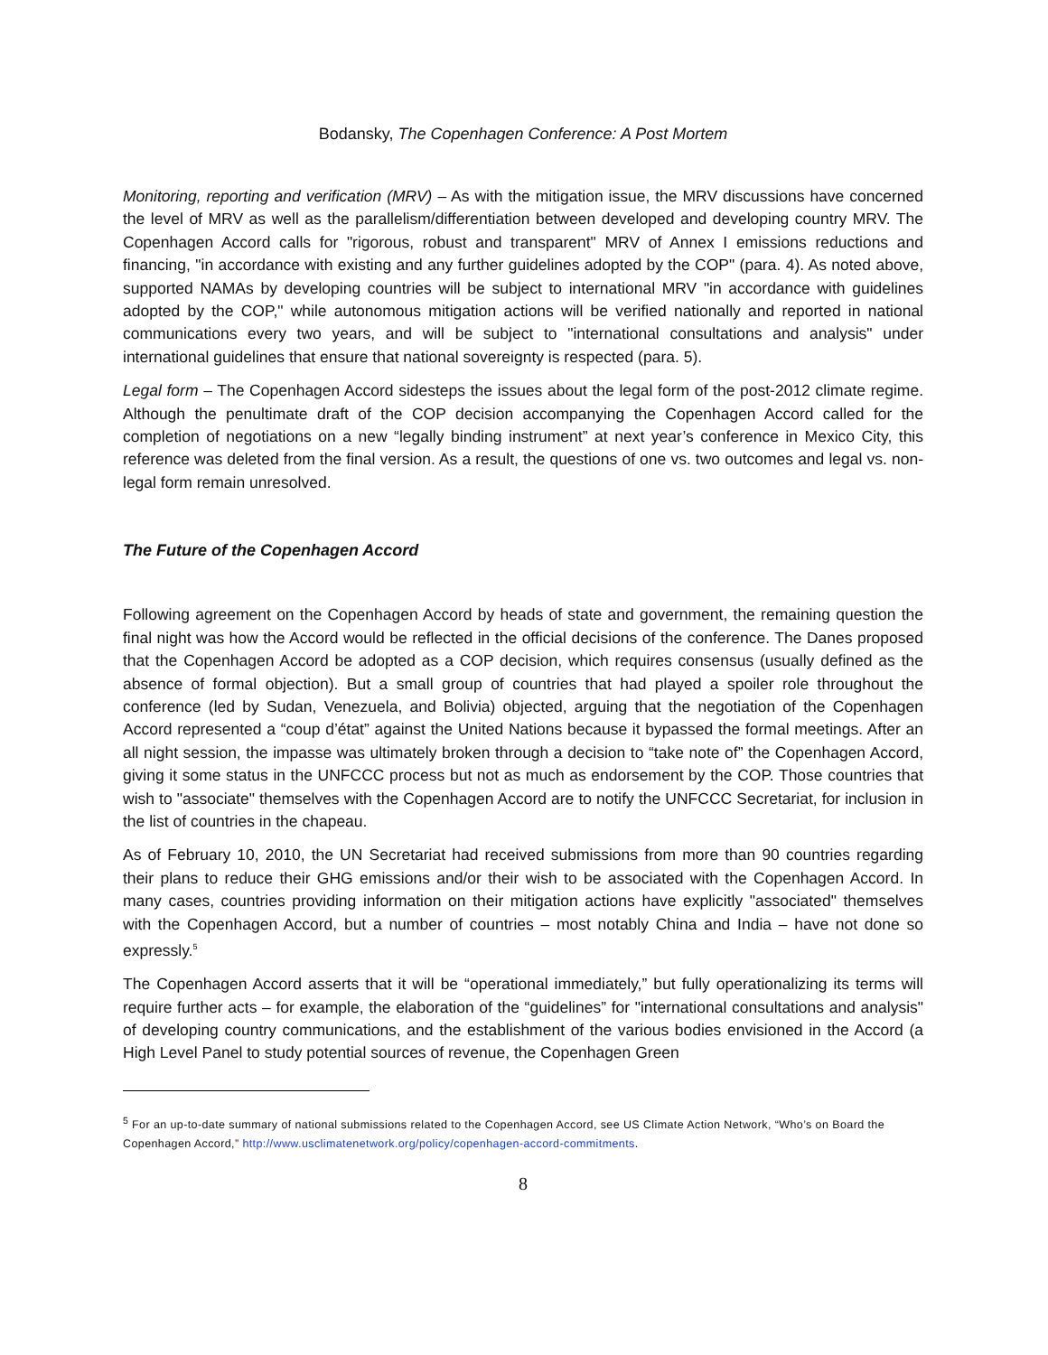Bodansky, The Copenhagen Conference: A Post Mortem
Monitoring, reporting and verification (MRV) – As with the mitigation issue, the MRV discussions have concerned the level of MRV as well as the parallelism/differentiation between developed and developing country MRV. The Copenhagen Accord calls for "rigorous, robust and transparent" MRV of Annex I emissions reductions and financing, "in accordance with existing and any further guidelines adopted by the COP" (para. 4). As noted above, supported NAMAs by developing countries will be subject to international MRV "in accordance with guidelines adopted by the COP," while autonomous mitigation actions will be verified nationally and reported in national communications every two years, and will be subject to "international consultations and analysis" under international guidelines that ensure that national sovereignty is respected (para. 5).
Legal form – The Copenhagen Accord sidesteps the issues about the legal form of the post-2012 climate regime. Although the penultimate draft of the COP decision accompanying the Copenhagen Accord called for the completion of negotiations on a new “legally binding instrument” at next year’s conference in Mexico City, this reference was deleted from the final version. As a result, the questions of one vs. two outcomes and legal vs. non-legal form remain unresolved.
The Future of the Copenhagen Accord
Following agreement on the Copenhagen Accord by heads of state and government, the remaining question the final night was how the Accord would be reflected in the official decisions of the conference. The Danes proposed that the Copenhagen Accord be adopted as a COP decision, which requires consensus (usually defined as the absence of formal objection). But a small group of countries that had played a spoiler role throughout the conference (led by Sudan, Venezuela, and Bolivia) objected, arguing that the negotiation of the Copenhagen Accord represented a “coup d’état” against the United Nations because it bypassed the formal meetings. After an all night session, the impasse was ultimately broken through a decision to “take note of” the Copenhagen Accord, giving it some status in the UNFCCC process but not as much as endorsement by the COP. Those countries that wish to "associate" themselves with the Copenhagen Accord are to notify the UNFCCC Secretariat, for inclusion in the list of countries in the chapeau.
As of February 10, 2010, the UN Secretariat had received submissions from more than 90 countries regarding their plans to reduce their GHG emissions and/or their wish to be associated with the Copenhagen Accord. In many cases, countries providing information on their mitigation actions have explicitly "associated" themselves with the Copenhagen Accord, but a number of countries – most notably China and India – have not done so expressly.<sup>5</sup>
The Copenhagen Accord asserts that it will be “operational immediately,” but fully operationalizing its terms will require further acts – for example, the elaboration of the “guidelines” for "international consultations and analysis" of developing country communications, and the establishment of the various bodies envisioned in the Accord (a High Level Panel to study potential sources of revenue, the Copenhagen Green
<sup>5</sup> For an up-to-date summary of national submissions related to the Copenhagen Accord, see US Climate Action Network, “Who’s on Board the Copenhagen Accord,” http://www.usclimatenetwork.org/policy/copenhagen-accord-commitments.
8